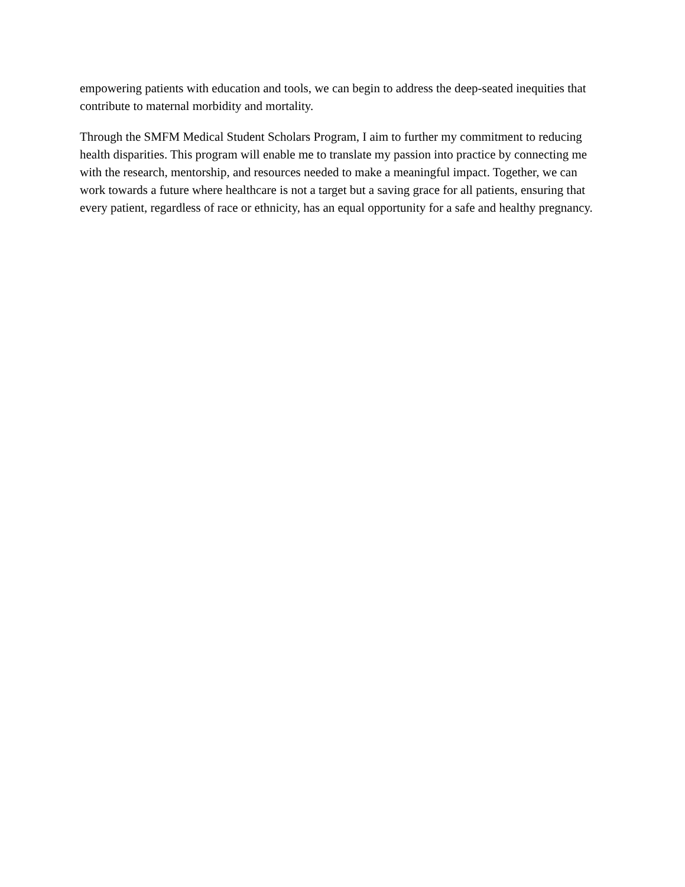empowering patients with education and tools, we can begin to address the deep-seated inequities that contribute to maternal morbidity and mortality.
Through the SMFM Medical Student Scholars Program, I aim to further my commitment to reducing health disparities. This program will enable me to translate my passion into practice by connecting me with the research, mentorship, and resources needed to make a meaningful impact. Together, we can work towards a future where healthcare is not a target but a saving grace for all patients, ensuring that every patient, regardless of race or ethnicity, has an equal opportunity for a safe and healthy pregnancy.